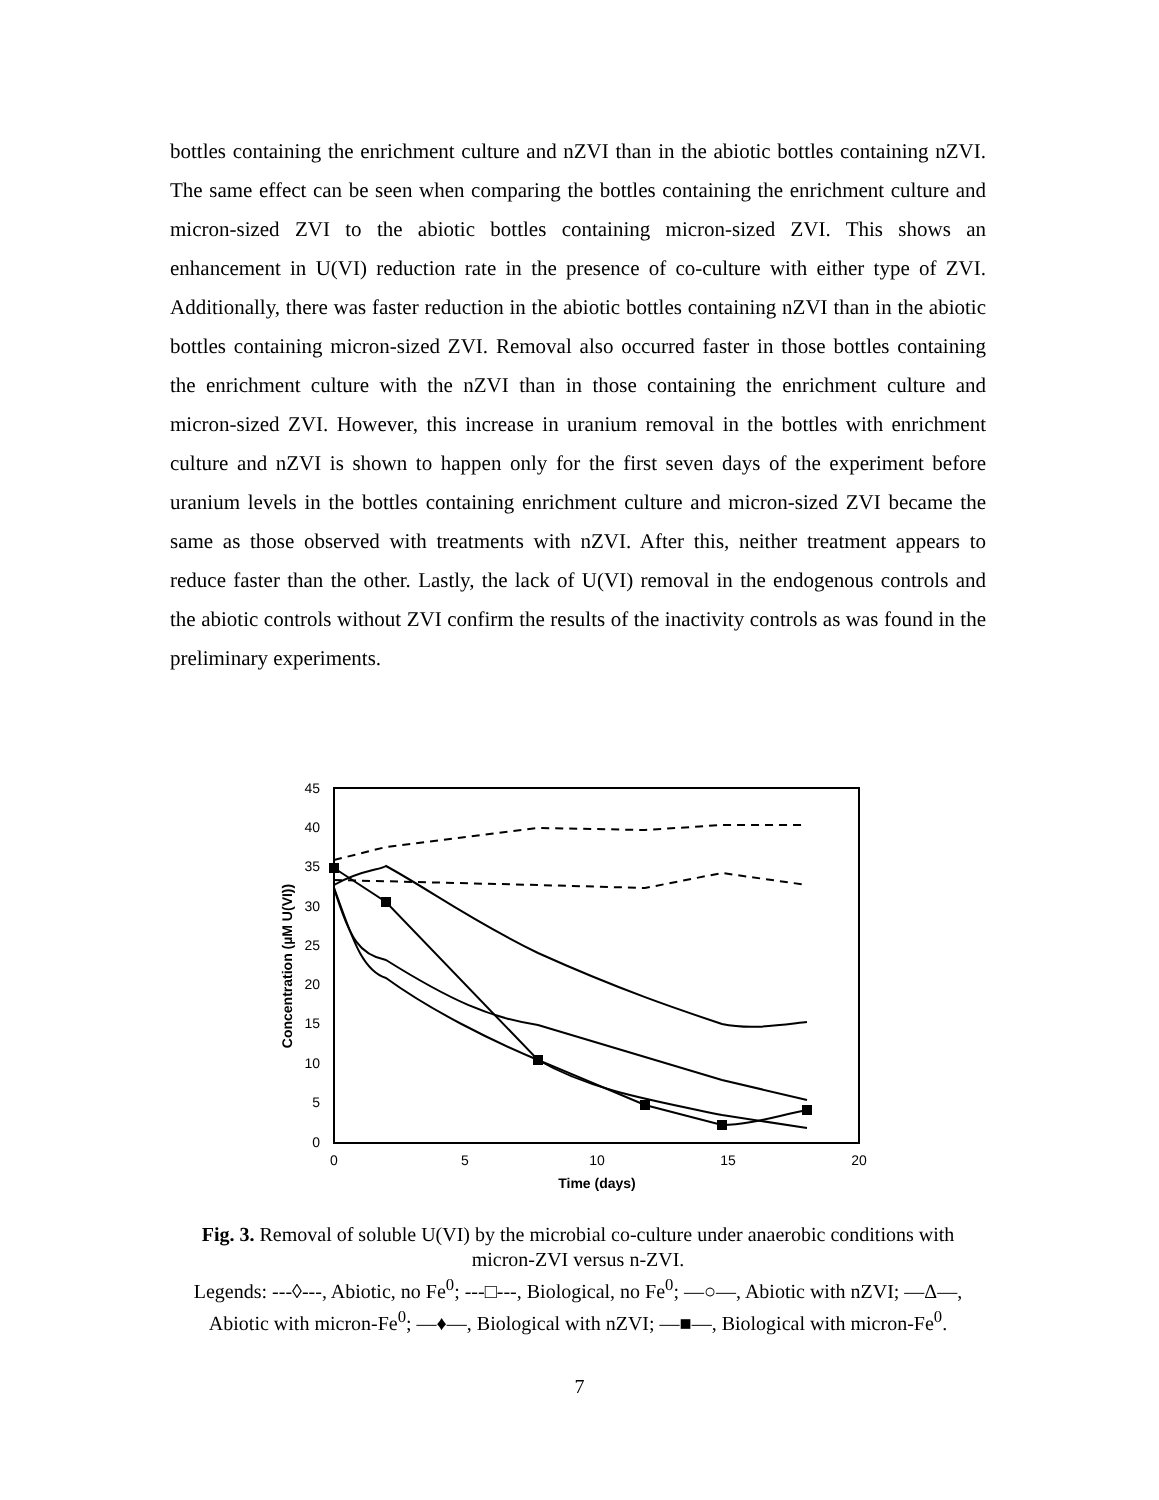bottles containing the enrichment culture and nZVI than in the abiotic bottles containing nZVI. The same effect can be seen when comparing the bottles containing the enrichment culture and micron-sized ZVI to the abiotic bottles containing micron-sized ZVI. This shows an enhancement in U(VI) reduction rate in the presence of co-culture with either type of ZVI. Additionally, there was faster reduction in the abiotic bottles containing nZVI than in the abiotic bottles containing micron-sized ZVI. Removal also occurred faster in those bottles containing the enrichment culture with the nZVI than in those containing the enrichment culture and micron-sized ZVI. However, this increase in uranium removal in the bottles with enrichment culture and nZVI is shown to happen only for the first seven days of the experiment before uranium levels in the bottles containing enrichment culture and micron-sized ZVI became the same as those observed with treatments with nZVI. After this, neither treatment appears to reduce faster than the other. Lastly, the lack of U(VI) removal in the endogenous controls and the abiotic controls without ZVI confirm the results of the inactivity controls as was found in the preliminary experiments.
45
40
35
30
25
20
15
10
5
0
0
5
10
15
20
Time (days)
Concentration (µM U(VI))
Fig. 3. Removal of soluble U(VI) by the microbial co-culture under anaerobic conditions with micron-ZVI versus n-ZVI.
Legends: ---◊---, Abiotic, no Fe<sup>0</sup>; ---□---, Biological, no Fe<sup>0</sup>; —○—, Abiotic with nZVI; —Δ—, Abiotic with micron-Fe<sup>0</sup>; —♦—, Biological with nZVI; —■—, Biological with micron-Fe<sup>0</sup>.
7